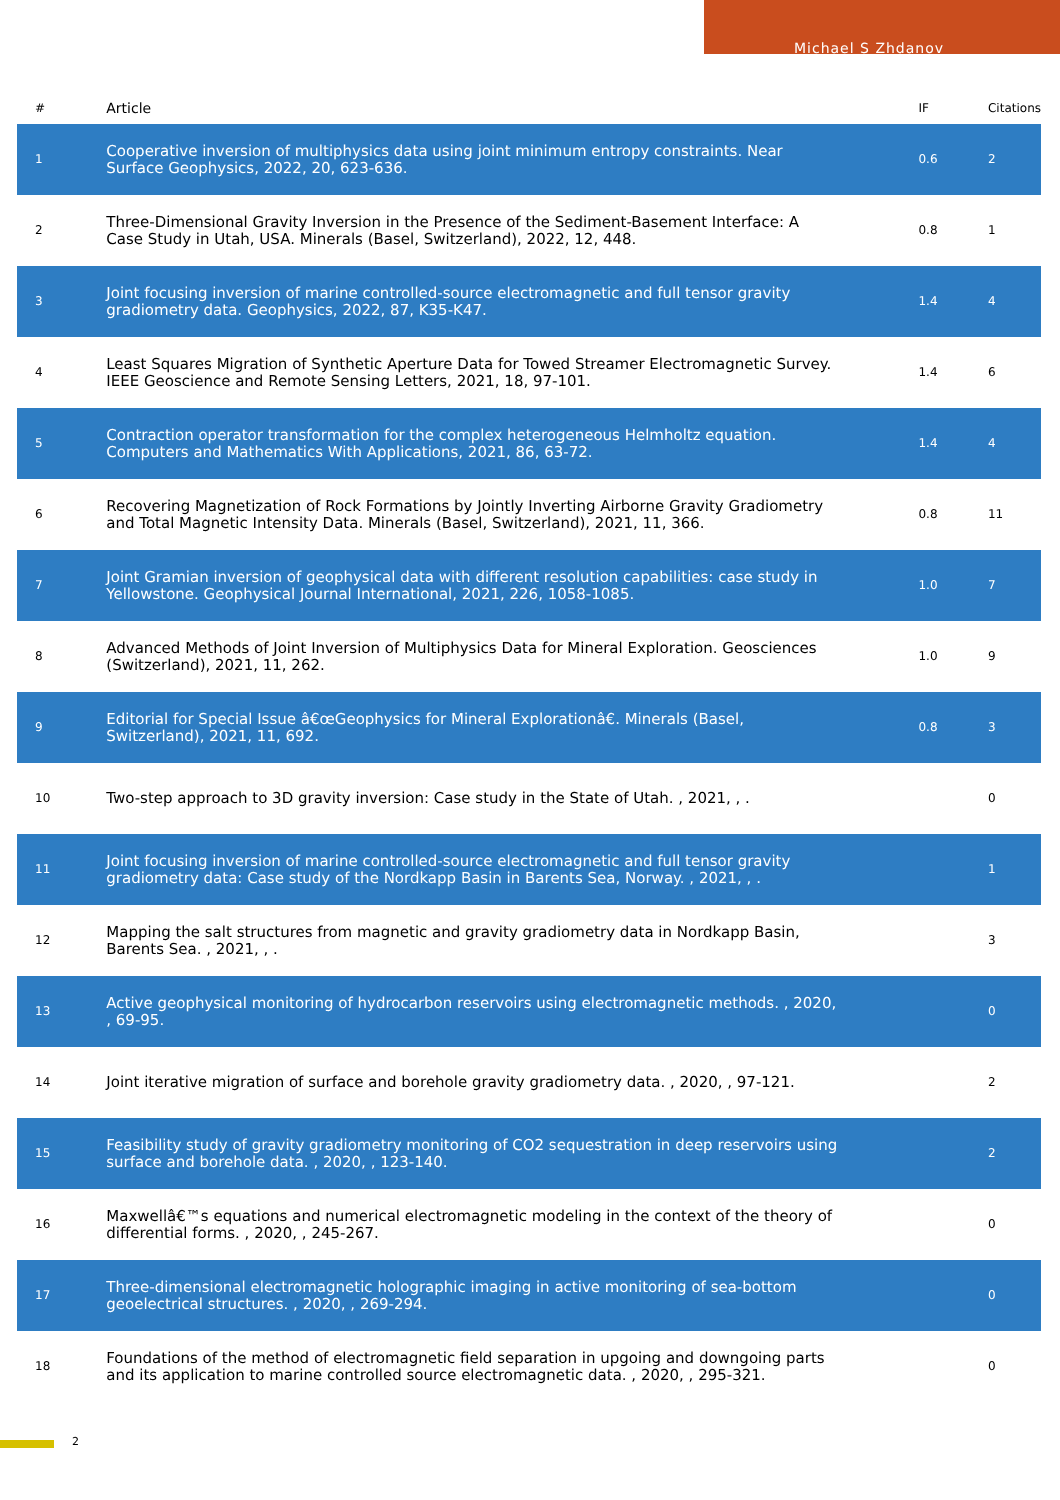Michael S Zhdanov
| # | Article | IF | Citations |
| --- | --- | --- | --- |
| 1 | Cooperative inversion of multiphysics data using joint minimum entropy constraints. Near Surface Geophysics, 2022, 20, 623-636. | 0.6 | 2 |
| 2 | Three-Dimensional Gravity Inversion in the Presence of the Sediment-Basement Interface: A Case Study in Utah, USA. Minerals (Basel, Switzerland), 2022, 12, 448. | 0.8 | 1 |
| 3 | Joint focusing inversion of marine controlled-source electromagnetic and full tensor gravity gradiometry data. Geophysics, 2022, 87, K35-K47. | 1.4 | 4 |
| 4 | Least Squares Migration of Synthetic Aperture Data for Towed Streamer Electromagnetic Survey. IEEE Geoscience and Remote Sensing Letters, 2021, 18, 97-101. | 1.4 | 6 |
| 5 | Contraction operator transformation for the complex heterogeneous Helmholtz equation. Computers and Mathematics With Applications, 2021, 86, 63-72. | 1.4 | 4 |
| 6 | Recovering Magnetization of Rock Formations by Jointly Inverting Airborne Gravity Gradiometry and Total Magnetic Intensity Data. Minerals (Basel, Switzerland), 2021, 11, 366. | 0.8 | 11 |
| 7 | Joint Gramian inversion of geophysical data with different resolution capabilities: case study in Yellowstone. Geophysical Journal International, 2021, 226, 1058-1085. | 1.0 | 7 |
| 8 | Advanced Methods of Joint Inversion of Multiphysics Data for Mineral Exploration. Geosciences (Switzerland), 2021, 11, 262. | 1.0 | 9 |
| 9 | Editorial for Special Issue â€œGeophysics for Mineral Explorationâ€. Minerals (Basel, Switzerland), 2021, 11, 692. | 0.8 | 3 |
| 10 | Two-step approach to 3D gravity inversion: Case study in the State of Utah. , 2021, , . | | 0 |
| 11 | Joint focusing inversion of marine controlled-source electromagnetic and full tensor gravity gradiometry data: Case study of the Nordkapp Basin in Barents Sea, Norway. , 2021, , . | | 1 |
| 12 | Mapping the salt structures from magnetic and gravity gradiometry data in Nordkapp Basin, Barents Sea. , 2021, , . | | 3 |
| 13 | Active geophysical monitoring of hydrocarbon reservoirs using electromagnetic methods. , 2020, , 69-95. | | 0 |
| 14 | Joint iterative migration of surface and borehole gravity gradiometry data. , 2020, , 97-121. | | 2 |
| 15 | Feasibility study of gravity gradiometry monitoring of CO2 sequestration in deep reservoirs using surface and borehole data. , 2020, , 123-140. | | 2 |
| 16 | Maxwellâ€™s equations and numerical electromagnetic modeling in the context of the theory of differential forms. , 2020, , 245-267. | | 0 |
| 17 | Three-dimensional electromagnetic holographic imaging in active monitoring of sea-bottom geoelectrical structures. , 2020, , 269-294. | | 0 |
| 18 | Foundations of the method of electromagnetic field separation in upgoing and downgoing parts and its application to marine controlled source electromagnetic data. , 2020, , 295-321. | | 0 |
2